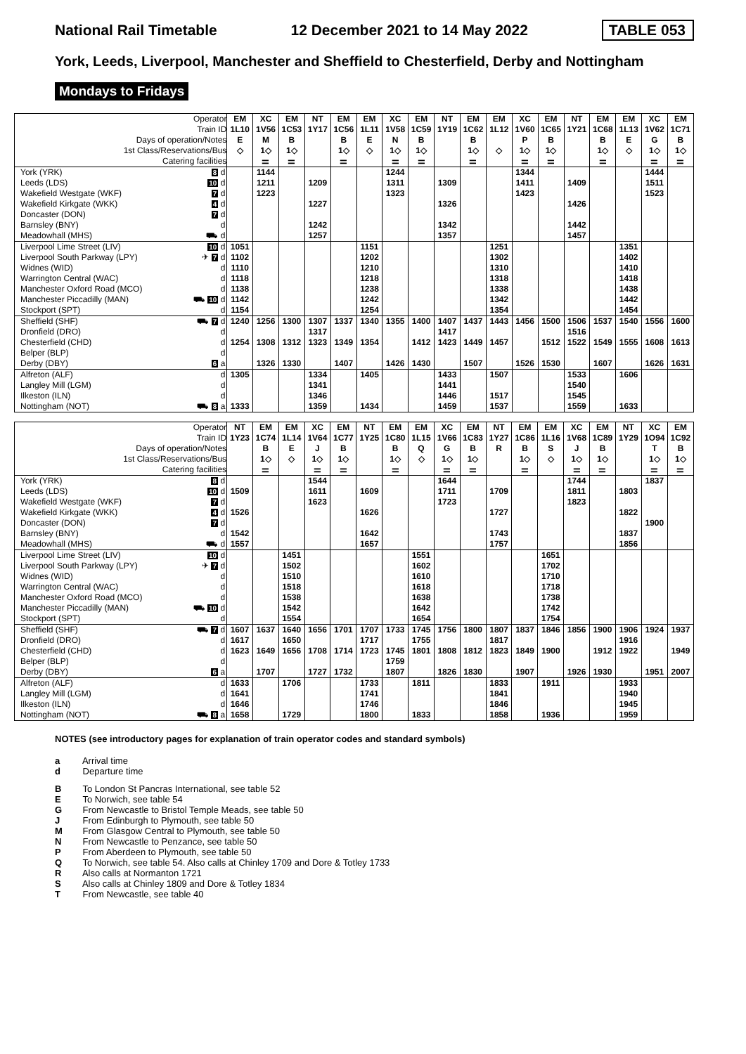National Rail Timetable 12 December 2021 to 14 May 2022 TABLE 053
York, Leeds, Liverpool, Manchester and Sheffield to Chesterfield, Derby and Nottingham
Mondays to Fridays
| Operator | | EM | XC | EM | NT | EM | EM | XC | EM | NT | EM | EM | XC | EM | NT | EM | EM | XC | EM |
| --- | --- | --- | --- | --- | --- | --- | --- | --- | --- | --- | --- | --- | --- | --- | --- | --- | --- | --- | --- |
| Train ID | | 1L10 | 1V56 | 1C53 | 1Y17 | 1C56 | 1L11 | 1V58 | 1C59 | 1Y19 | 1C62 | 1L12 | 1V60 | 1C65 | 1Y21 | 1C68 | 1L13 | 1V62 | 1C71 |
| Days of operation/Notes | | E | M | B | | B | E | N | B | | B | | P | B | | B | E | G | B |
| 1st Class/Reservations/Bus | | ◇ | 1◇ | 1◇ | | 1◇ | ◇ | 1◇ | 1◇ | | 1◇ | ◇ | 1◇ | 1◇ | | 1◇ | ◇ | 1◇ | 1◇ |
| Catering facilities | | | ⚌ | ⚌ | | ⚌ | | ⚌ | ⚌ | | ⚌ | | ⚌ | ⚌ | | ⚌ | | ⚌ | ⚌ |
| York (YRK) | 8 d | | 1144 | | | | | 1244 | | | | | 1344 | | | | | 1444 | |
| Leeds (LDS) | 10 d | | 1211 | | 1209 | | | 1311 | | 1309 | | | 1411 | | 1409 | | | 1511 | |
| Wakefield Westgate (WKF) | 7 d | | 1223 | | | | | 1323 | | | | | 1423 | | | | | 1523 | |
| Wakefield Kirkgate (WKK) | 4 d | | | | 1227 | | | | | 1326 | | | | | 1426 | | | | |
| Doncaster (DON) | 7 d | | | | | | | | | | | | | | | | | | |
| Barnsley (BNY) | d | | | | 1242 | | | | | 1342 | | | | | 1442 | | | | |
| Meadowhall (MHS) | ⛟ d | | | | 1257 | | | | | 1357 | | | | | 1457 | | | | |
| Liverpool Lime Street (LIV) | 10 d | 1051 | | | | | 1151 | | | | | 1251 | | | | | 1351 | | |
| Liverpool South Parkway (LPY) | ✈ 7 d | 1102 | | | | | 1202 | | | | | 1302 | | | | | 1402 | | |
| Widnes (WID) | d | 1110 | | | | | 1210 | | | | | 1310 | | | | | 1410 | | |
| Warrington Central (WAC) | d | 1118 | | | | | 1218 | | | | | 1318 | | | | | 1418 | | |
| Manchester Oxford Road (MCO) | d | 1138 | | | | | 1238 | | | | | 1338 | | | | | 1438 | | |
| Manchester Piccadilly (MAN) | ⛟ 10 d | 1142 | | | | | 1242 | | | | | 1342 | | | | | 1442 | | |
| Stockport (SPT) | d | 1154 | | | | | 1254 | | | | | 1354 | | | | | 1454 | | |
| Sheffield (SHF) | ⛟ 7 d | 1240 | 1256 | 1300 | 1307 | 1337 | 1340 | 1355 | 1400 | 1407 | 1437 | 1443 | 1456 | 1500 | 1506 | 1537 | 1540 | 1556 | 1600 |
| Dronfield (DRO) | d | | | | 1317 | | | | | 1417 | | | | | 1516 | | | | |
| Chesterfield (CHD) | d | 1254 | 1308 | 1312 | 1323 | 1349 | 1354 | | 1412 | 1423 | 1449 | 1457 | | 1512 | 1522 | 1549 | 1555 | 1608 | 1613 |
| Belper (BLP) | d | | | | | | | | | | | | | | | | | | |
| Derby (DBY) | 6 a | | 1326 | 1330 | | 1407 | | 1426 | 1430 | | 1507 | | 1526 | 1530 | | 1607 | | 1626 | 1631 |
| Alfreton (ALF) | d | 1305 | | | 1334 | | 1405 | | | 1433 | | 1507 | | | 1533 | | 1606 | | |
| Langley Mill (LGM) | d | | | | 1341 | | | | | 1441 | | | | | 1540 | | | | |
| Ilkeston (ILN) | d | | | | 1346 | | | | | 1446 | | 1517 | | | 1545 | | | | |
| Nottingham (NOT) | ⛟ 8 a | 1333 | | | 1359 | | 1434 | | | 1459 | | 1537 | | | 1559 | | 1633 | | |
| Operator | | NT | EM | EM | XC | EM | NT | EM | EM | XC | EM | NT | EM | EM | XC | EM | NT | XC | EM |
| --- | --- | --- | --- | --- | --- | --- | --- | --- | --- | --- | --- | --- | --- | --- | --- | --- | --- | --- | --- |
| Train ID | | 1Y23 | 1C74 | 1L14 | 1V64 | 1C77 | 1Y25 | 1C80 | 1L15 | 1V66 | 1C83 | 1Y27 | 1C86 | 1L16 | 1V68 | 1C89 | 1Y29 | 1O94 | 1C92 |
| Days of operation/Notes | | | B | E | J | B | | B | Q | G | B | R | B | S | J | B | | T | B |
| 1st Class/Reservations/Bus | | | 1◇ | ◇ | 1◇ | 1◇ | | 1◇ | ◇ | 1◇ | 1◇ | | 1◇ | ◇ | 1◇ | 1◇ | | 1◇ | 1◇ |
| Catering facilities | | | ⚌ | | ⚌ | ⚌ | | ⚌ | | ⚌ | ⚌ | | ⚌ | | ⚌ | ⚌ | | ⚌ | ⚌ |
| York (YRK) | 8 d | | | | 1544 | | | | | 1644 | | | | | 1744 | | | 1837 | |
| Leeds (LDS) | 10 d | 1509 | | | 1611 | | 1609 | | | 1711 | | 1709 | | | 1811 | | 1803 | | |
| Wakefield Westgate (WKF) | 7 d | | | | 1623 | | | | | 1723 | | | | | 1823 | | | | |
| Wakefield Kirkgate (WKK) | 4 d | 1526 | | | | | 1626 | | | | | 1727 | | | | | 1822 | | |
| Doncaster (DON) | 7 d | | | | | | | | | | | | | | | | | 1900 | |
| Barnsley (BNY) | d | 1542 | | | | | 1642 | | | | | 1743 | | | | | 1837 | | |
| Meadowhall (MHS) | ⛟ d | 1557 | | | | | 1657 | | | | | 1757 | | | | | 1856 | | |
| Liverpool Lime Street (LIV) | 10 d | | | 1451 | | | | | 1551 | | | | | 1651 | | | | | |
| Liverpool South Parkway (LPY) | ✈ 7 d | | | 1502 | | | | | 1602 | | | | | 1702 | | | | | |
| Widnes (WID) | d | | | 1510 | | | | | 1610 | | | | | 1710 | | | | | |
| Warrington Central (WAC) | d | | | 1518 | | | | | 1618 | | | | | 1718 | | | | | |
| Manchester Oxford Road (MCO) | d | | | 1538 | | | | | 1638 | | | | | 1738 | | | | | |
| Manchester Piccadilly (MAN) | ⛟ 10 d | | | 1542 | | | | | 1642 | | | | | 1742 | | | | | |
| Stockport (SPT) | d | | | 1554 | | | | | 1654 | | | | | 1754 | | | | | |
| Sheffield (SHF) | ⛟ 7 d | 1607 | 1637 | 1640 | 1656 | 1701 | 1707 | 1733 | 1745 | 1756 | 1800 | 1807 | 1837 | 1846 | 1856 | 1900 | 1906 | 1924 | 1937 |
| Dronfield (DRO) | d | 1617 | | 1650 | | | 1717 | | 1755 | | | 1817 | | | | | 1916 | | |
| Chesterfield (CHD) | d | 1623 | 1649 | 1656 | 1708 | 1714 | 1723 | 1745 | 1801 | 1808 | 1812 | 1823 | 1849 | 1900 | | 1912 | 1922 | | 1949 |
| Belper (BLP) | d | | | | | | | 1759 | | | | | | | | | | | |
| Derby (DBY) | 6 a | | 1707 | | 1727 | 1732 | | 1807 | | 1826 | 1830 | | 1907 | | 1926 | 1930 | | 1951 | 2007 |
| Alfreton (ALF) | d | 1633 | | 1706 | | | 1733 | | 1811 | | | 1833 | | 1911 | | | 1933 | | |
| Langley Mill (LGM) | d | 1641 | | | | | 1741 | | | | | 1841 | | | | | 1940 | | |
| Ilkeston (ILN) | d | 1646 | | | | | 1746 | | | | | 1846 | | | | | 1945 | | |
| Nottingham (NOT) | ⛟ 8 a | 1658 | | 1729 | | | 1800 | | 1833 | | | 1858 | | 1936 | | | 1959 | | |
NOTES (see introductory pages for explanation of train operator codes and standard symbols)
a Arrival time
d Departure time
B To London St Pancras International, see table 52
E To Norwich, see table 54
G From Newcastle to Bristol Temple Meads, see table 50
J From Edinburgh to Plymouth, see table 50
M From Glasgow Central to Plymouth, see table 50
N From Newcastle to Penzance, see table 50
P From Aberdeen to Plymouth, see table 50
Q To Norwich, see table 54. Also calls at Chinley 1709 and Dore & Totley 1733
R Also calls at Normanton 1721
S Also calls at Chinley 1809 and Dore & Totley 1834
T From Newcastle, see table 40